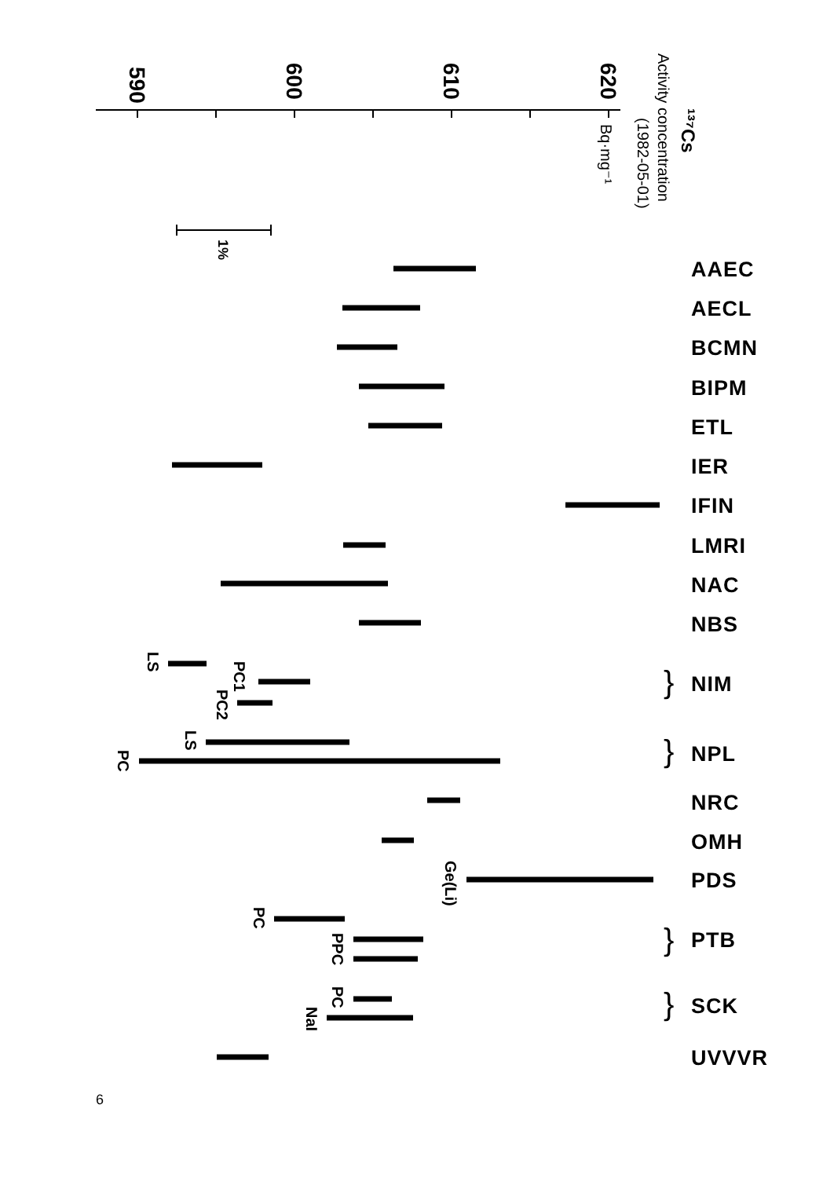590
600
610
620
Activity concentration
(1982-05-01)
Bq·mg⁻¹
¹³⁷Cs
1%
LS
PC1
PC2
LS
PC
Ge(Li)
PC
PPC
PC
NaI
}
}
}
}
AAEC
AECL
BCMN
BIPM
ETL
IER
IFIN
LMRI
NAC
NBS
NIM
NPL
NRC
OMH
PDS
PTB
SCK
UVVVR
6